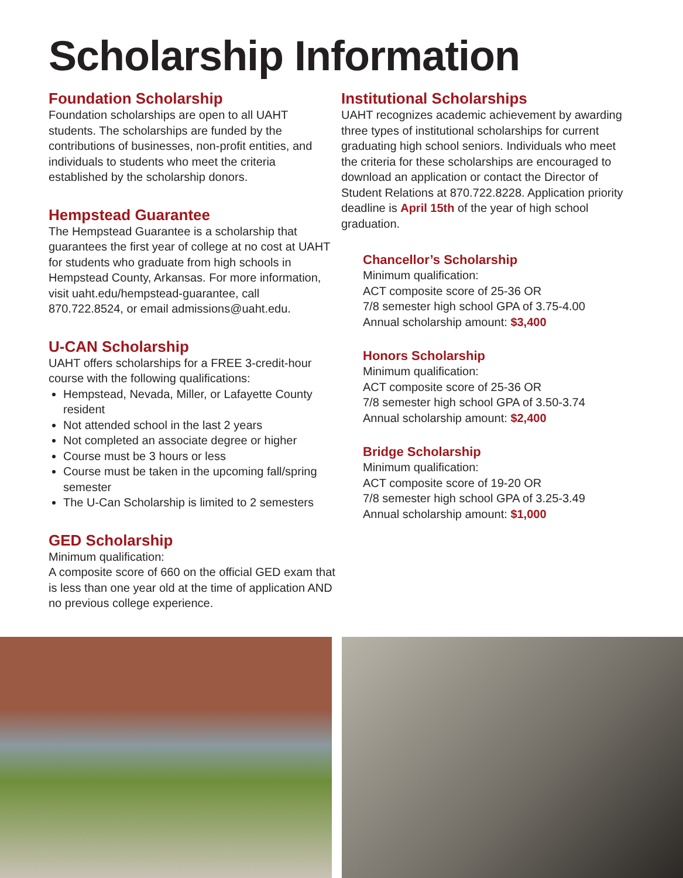Scholarship Information
Foundation Scholarship
Foundation scholarships are open to all UAHT students. The scholarships are funded by the contributions of businesses, non-profit entities, and individuals to students who meet the criteria established by the scholarship donors.
Hempstead Guarantee
The Hempstead Guarantee is a scholarship that guarantees the first year of college at no cost at UAHT for students who graduate from high schools in Hempstead County, Arkansas. For more information, visit uaht.edu/hempstead-guarantee, call 870.722.8524, or email admissions@uaht.edu.
U-CAN Scholarship
UAHT offers scholarships for a FREE 3-credit-hour course with the following qualifications:
Hempstead, Nevada, Miller, or Lafayette County resident
Not attended school in the last 2 years
Not completed an associate degree or higher
Course must be 3 hours or less
Course must be taken in the upcoming fall/spring semester
The U-Can Scholarship is limited to 2 semesters
GED Scholarship
Minimum qualification:
A composite score of 660 on the official GED exam that is less than one year old at the time of application AND no previous college experience.
Institutional Scholarships
UAHT recognizes academic achievement by awarding three types of institutional scholarships for current graduating high school seniors. Individuals who meet the criteria for these scholarships are encouraged to download an application or contact the Director of Student Relations at 870.722.8228. Application priority deadline is April 15th of the year of high school graduation.
Chancellor’s Scholarship
Minimum qualification:
ACT composite score of 25-36 OR
7/8 semester high school GPA of 3.75-4.00
Annual scholarship amount: $3,400
Honors Scholarship
Minimum qualification:
ACT composite score of 25-36 OR
7/8 semester high school GPA of 3.50-3.74
Annual scholarship amount: $2,400
Bridge Scholarship
Minimum qualification:
ACT composite score of 19-20 OR
7/8 semester high school GPA of 3.25-3.49
Annual scholarship amount: $1,000